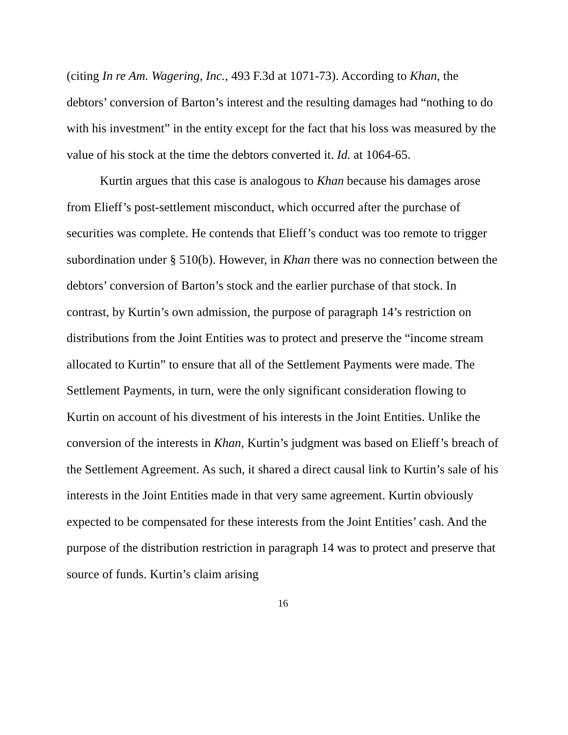(citing In re Am. Wagering, Inc., 493 F.3d at 1071-73). According to Khan, the debtors’ conversion of Barton’s interest and the resulting damages had “nothing to do with his investment” in the entity except for the fact that his loss was measured by the value of his stock at the time the debtors converted it. Id. at 1064-65.
Kurtin argues that this case is analogous to Khan because his damages arose from Elieff’s post-settlement misconduct, which occurred after the purchase of securities was complete. He contends that Elieff’s conduct was too remote to trigger subordination under § 510(b). However, in Khan there was no connection between the debtors’ conversion of Barton’s stock and the earlier purchase of that stock. In contrast, by Kurtin’s own admission, the purpose of paragraph 14’s restriction on distributions from the Joint Entities was to protect and preserve the “income stream allocated to Kurtin” to ensure that all of the Settlement Payments were made. The Settlement Payments, in turn, were the only significant consideration flowing to Kurtin on account of his divestment of his interests in the Joint Entities. Unlike the conversion of the interests in Khan, Kurtin’s judgment was based on Elieff’s breach of the Settlement Agreement. As such, it shared a direct causal link to Kurtin’s sale of his interests in the Joint Entities made in that very same agreement. Kurtin obviously expected to be compensated for these interests from the Joint Entities’ cash. And the purpose of the distribution restriction in paragraph 14 was to protect and preserve that source of funds. Kurtin’s claim arising
16